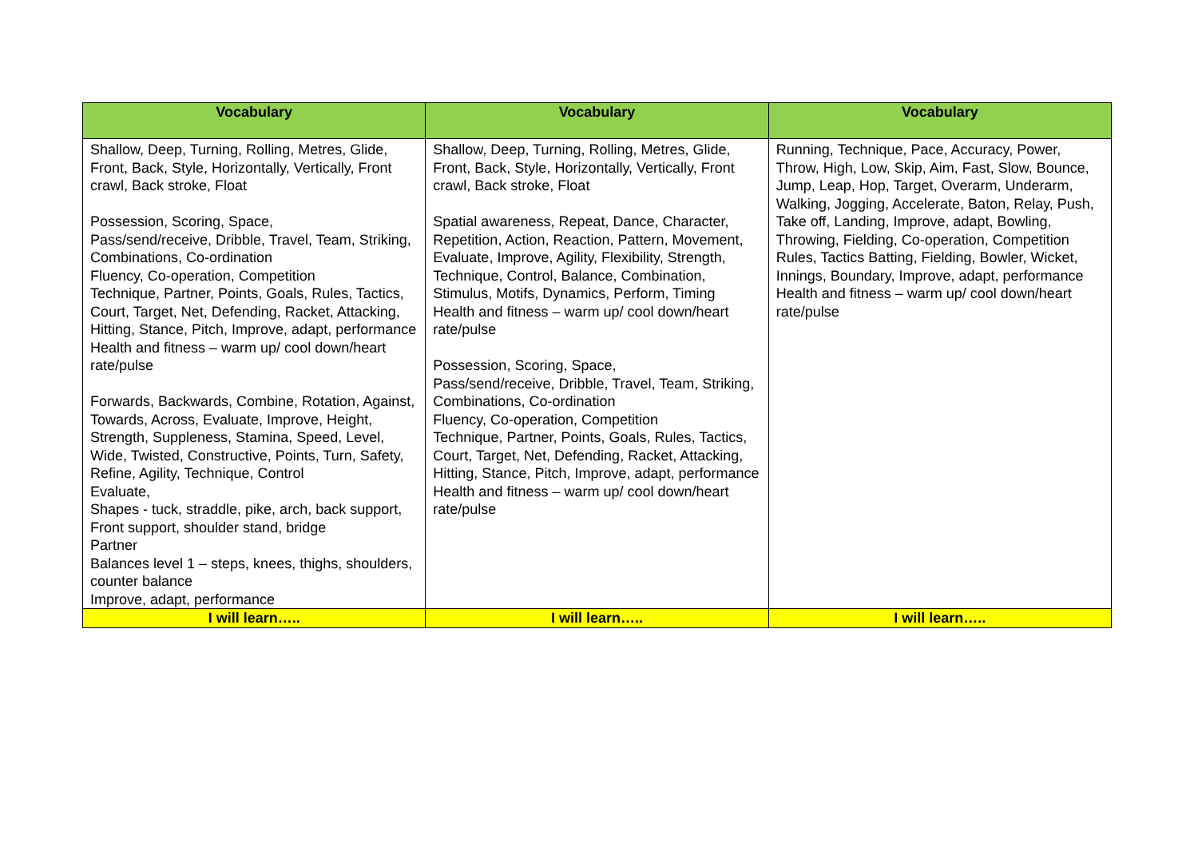| Vocabulary | Vocabulary | Vocabulary |
| --- | --- | --- |
| Shallow, Deep, Turning, Rolling, Metres, Glide, Front, Back, Style, Horizontally, Vertically, Front crawl, Back stroke, Float Possession, Scoring, Space, Pass/send/receive, Dribble, Travel, Team, Striking, Combinations, Co-ordination Fluency, Co-operation, Competition Technique, Partner, Points, Goals, Rules, Tactics, Court, Target, Net, Defending, Racket, Attacking, Hitting, Stance, Pitch, Improve, adapt, performance Health and fitness – warm up/ cool down/heart rate/pulse Forwards, Backwards, Combine, Rotation, Against, Towards, Across, Evaluate, Improve, Height, Strength, Suppleness, Stamina, Speed, Level, Wide, Twisted, Constructive, Points, Turn, Safety, Refine, Agility, Technique, Control Evaluate, Shapes - tuck, straddle, pike, arch, back support, Front support, shoulder stand, bridge Partner Balances level 1 – steps, knees, thighs, shoulders, counter balance Improve, adapt, performance | Shallow, Deep, Turning, Rolling, Metres, Glide, Front, Back, Style, Horizontally, Vertically, Front crawl, Back stroke, Float Spatial awareness, Repeat, Dance, Character, Repetition, Action, Reaction, Pattern, Movement, Evaluate, Improve, Agility, Flexibility, Strength, Technique, Control, Balance, Combination, Stimulus, Motifs, Dynamics, Perform, Timing Health and fitness – warm up/ cool down/heart rate/pulse Possession, Scoring, Space, Pass/send/receive, Dribble, Travel, Team, Striking, Combinations, Co-ordination Fluency, Co-operation, Competition Technique, Partner, Points, Goals, Rules, Tactics, Court, Target, Net, Defending, Racket, Attacking, Hitting, Stance, Pitch, Improve, adapt, performance Health and fitness – warm up/ cool down/heart rate/pulse | Running, Technique, Pace, Accuracy, Power, Throw, High, Low, Skip, Aim, Fast, Slow, Bounce, Jump, Leap, Hop, Target, Overarm, Underarm, Walking, Jogging, Accelerate, Baton, Relay, Push, Take off, Landing, Improve, adapt, Bowling, Throwing, Fielding, Co-operation, Competition Rules, Tactics Batting, Fielding, Bowler, Wicket, Innings, Boundary, Improve, adapt, performance Health and fitness – warm up/ cool down/heart rate/pulse |
| I will learn….. | I will learn….. | I will learn….. |